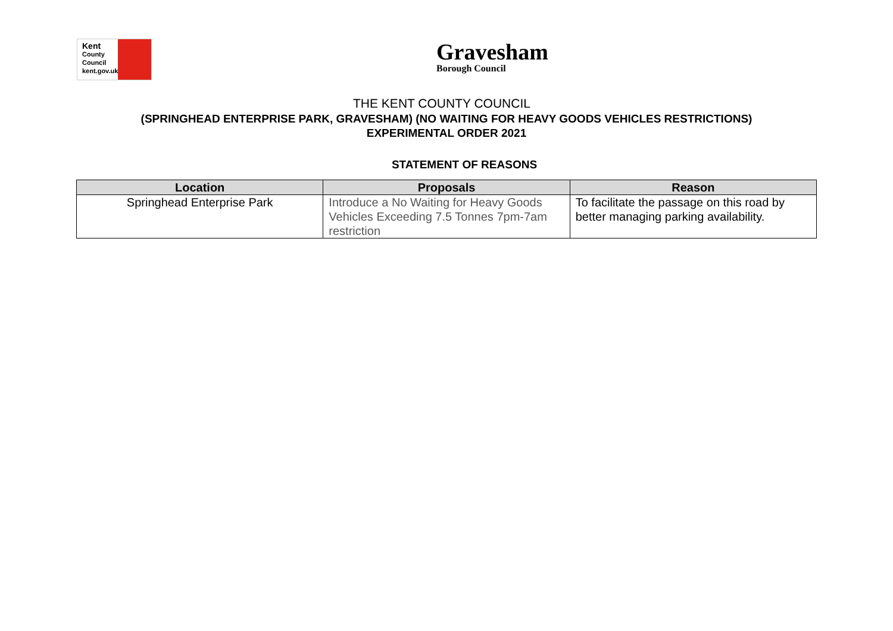Kent
County
Council
kent.gov.uk
Gravesham
Borough Council
THE KENT COUNTY COUNCIL
(SPRINGHEAD ENTERPRISE PARK, GRAVESHAM) (NO WAITING FOR HEAVY GOODS VEHICLES RESTRICTIONS)
EXPERIMENTAL ORDER 2021
STATEMENT OF REASONS
| Location | Proposals | Reason |
| --- | --- | --- |
| Springhead Enterprise Park | Introduce a No Waiting for Heavy Goods Vehicles Exceeding 7.5 Tonnes 7pm-7am restriction | To facilitate the passage on this road by better managing parking availability. |